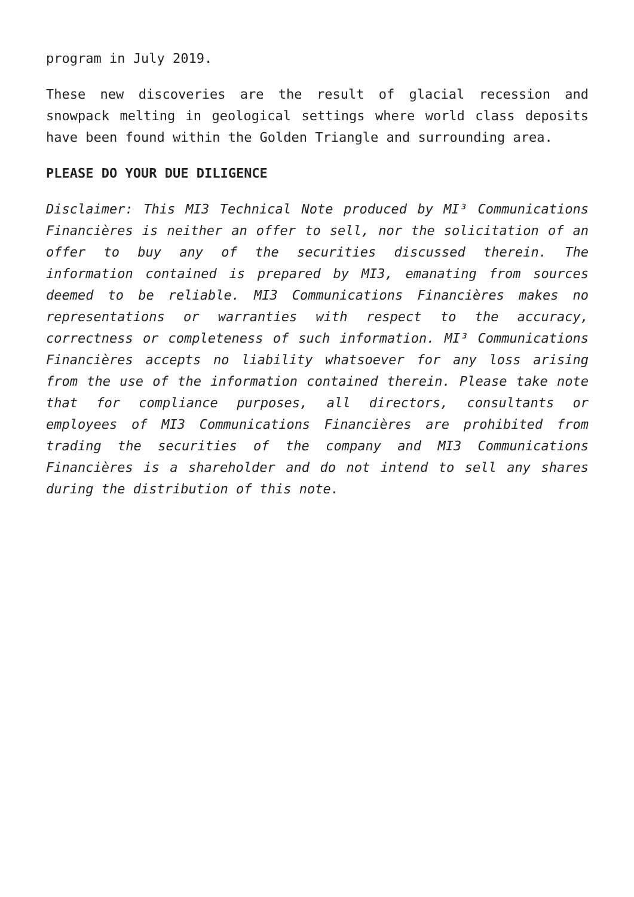program in July 2019.
These new discoveries are the result of glacial recession and snowpack melting in geological settings where world class deposits have been found within the Golden Triangle and surrounding area.
PLEASE DO YOUR DUE DILIGENCE
Disclaimer: This MI3 Technical Note produced by MI³ Communications Financières is neither an offer to sell, nor the solicitation of an offer to buy any of the securities discussed therein. The information contained is prepared by MI3, emanating from sources deemed to be reliable. MI3 Communications Financières makes no representations or warranties with respect to the accuracy, correctness or completeness of such information. MI³ Communications Financières accepts no liability whatsoever for any loss arising from the use of the information contained therein. Please take note that for compliance purposes, all directors, consultants or employees of MI3 Communications Financières are prohibited from trading the securities of the company and MI3 Communications Financières is a shareholder and do not intend to sell any shares during the distribution of this note.